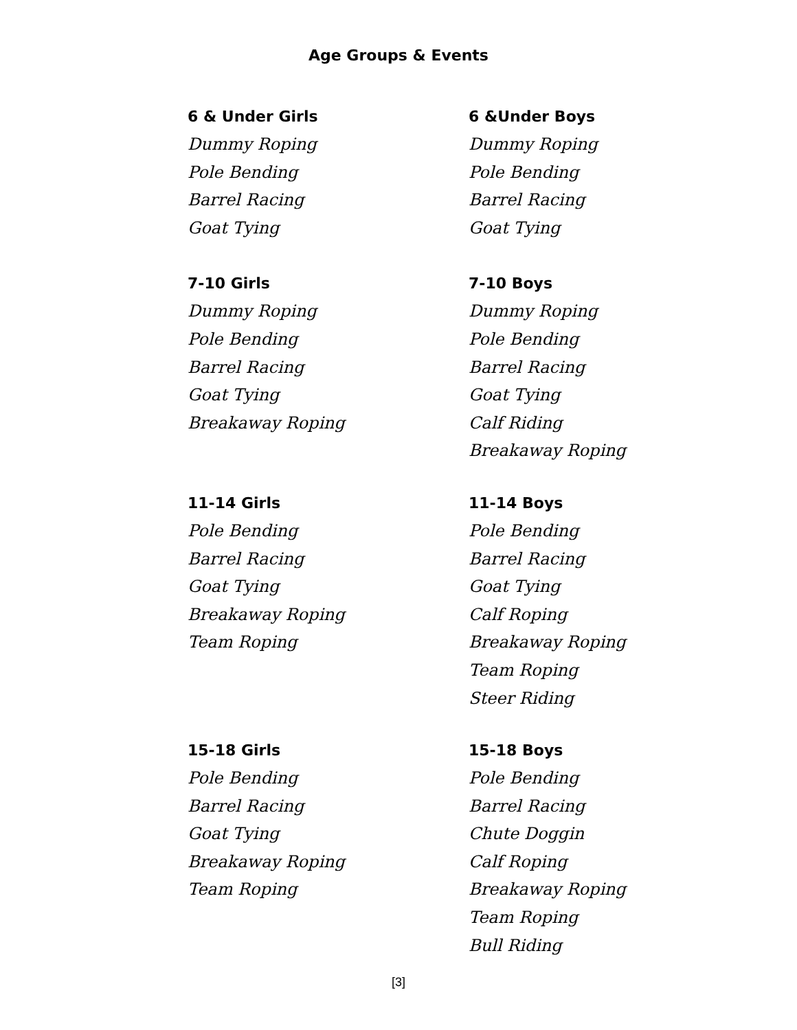Age Groups & Events
6 & Under Girls
Dummy Roping
Pole Bending
Barrel Racing
Goat Tying
6 &Under Boys
Dummy Roping
Pole Bending
Barrel Racing
Goat Tying
7-10 Girls
Dummy Roping
Pole Bending
Barrel Racing
Goat Tying
Breakaway Roping
7-10 Boys
Dummy Roping
Pole Bending
Barrel Racing
Goat Tying
Calf Riding
Breakaway Roping
11-14 Girls
Pole Bending
Barrel Racing
Goat Tying
Breakaway Roping
Team Roping
11-14 Boys
Pole Bending
Barrel Racing
Goat Tying
Calf Roping
Breakaway Roping
Team Roping
Steer Riding
15-18 Girls
Pole Bending
Barrel Racing
Goat Tying
Breakaway Roping
Team Roping
15-18 Boys
Pole Bending
Barrel Racing
Chute Doggin
Calf Roping
Breakaway Roping
Team Roping
Bull Riding
[3]